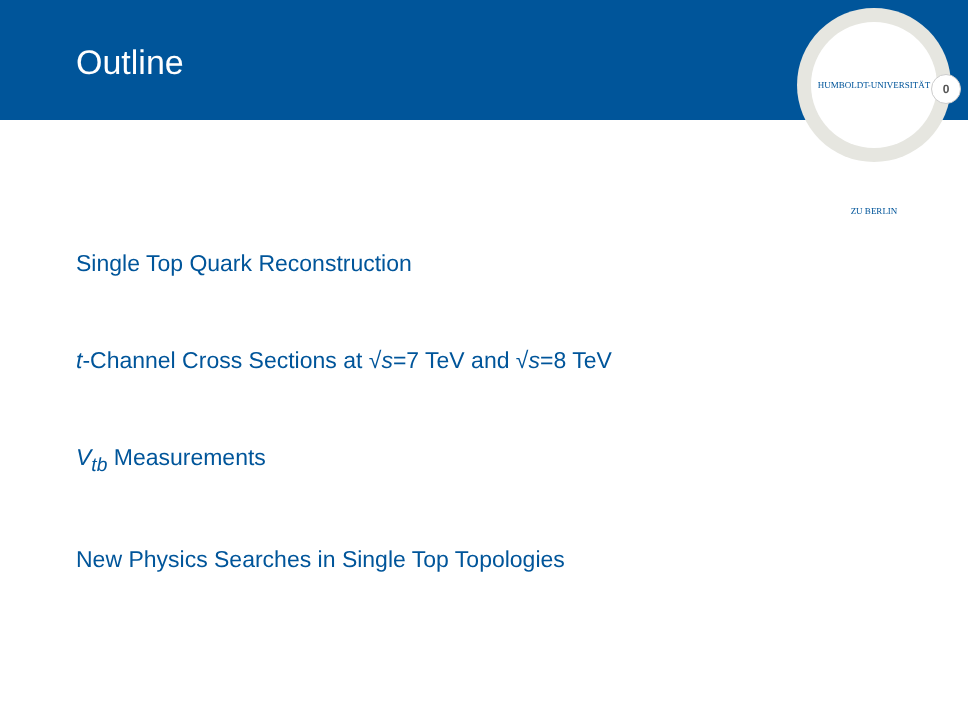Outline
HUMBOLDT-UNIVERSITÄT ZU BERLIN
0
Single Top Quark Reconstruction
t-Channel Cross Sections at √s=7 TeV and √s=8 TeV
V<sub>tb</sub> Measurements
New Physics Searches in Single Top Topologies